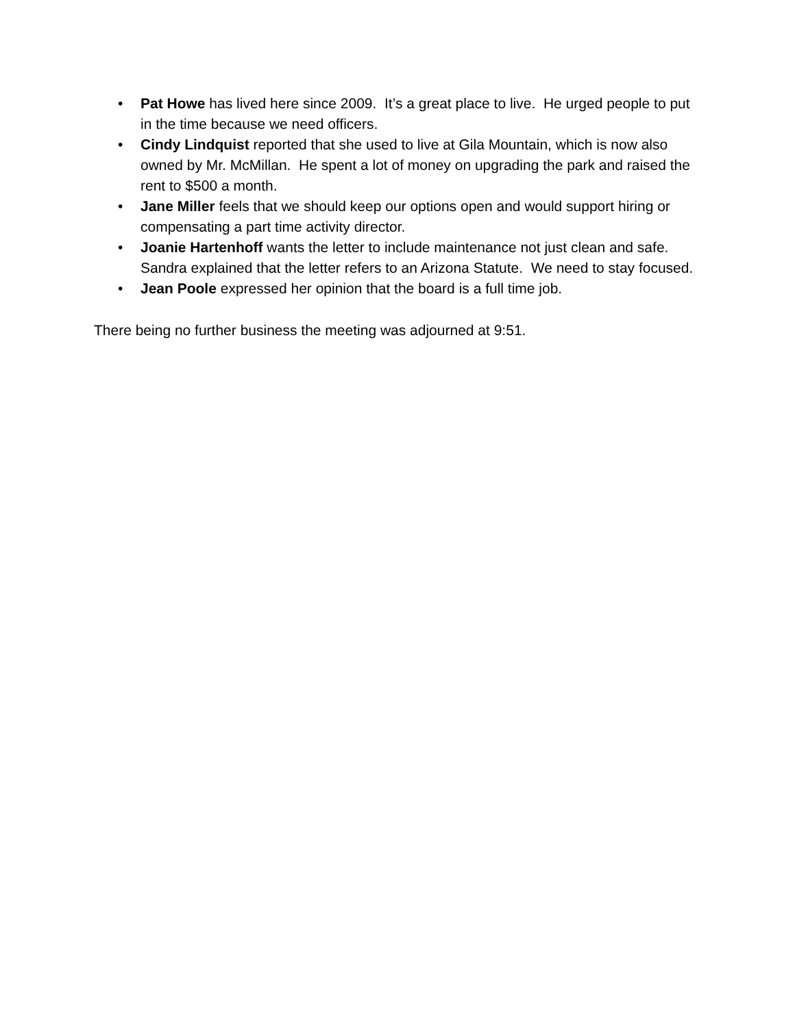• Pat Howe has lived here since 2009. It’s a great place to live. He urged people to put in the time because we need officers.
• Cindy Lindquist reported that she used to live at Gila Mountain, which is now also owned by Mr. McMillan. He spent a lot of money on upgrading the park and raised the rent to $500 a month.
• Jane Miller feels that we should keep our options open and would support hiring or compensating a part time activity director.
• Joanie Hartenhoff wants the letter to include maintenance not just clean and safe. Sandra explained that the letter refers to an Arizona Statute. We need to stay focused.
• Jean Poole expressed her opinion that the board is a full time job.
There being no further business the meeting was adjourned at 9:51.